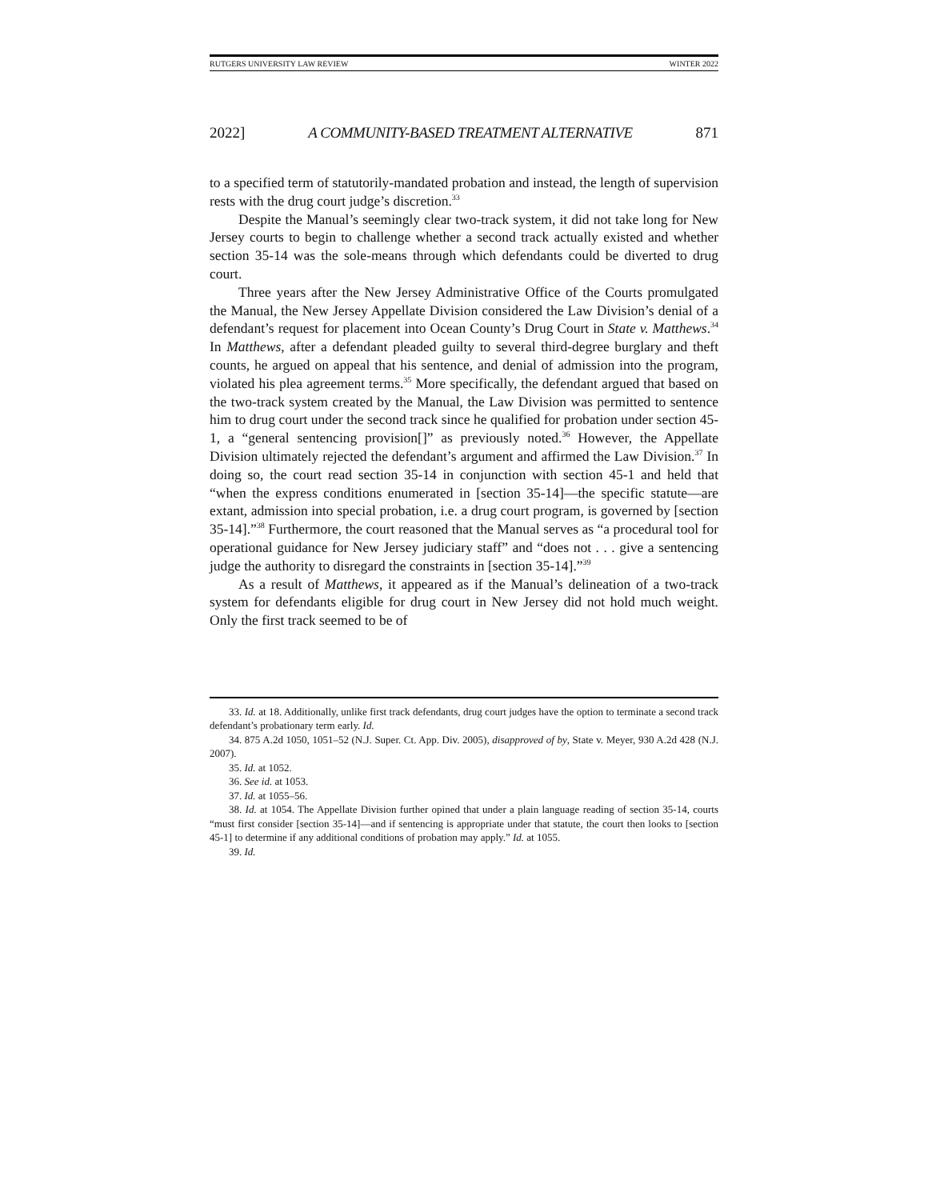RUTGERS UNIVERSITY LAW REVIEW WINTER 2022
2022] A COMMUNITY-BASED TREATMENT ALTERNATIVE 871
to a specified term of statutorily-mandated probation and instead, the length of supervision rests with the drug court judge’s discretion.<sup>33</sup>
Despite the Manual’s seemingly clear two-track system, it did not take long for New Jersey courts to begin to challenge whether a second track actually existed and whether section 35-14 was the sole-means through which defendants could be diverted to drug court.
Three years after the New Jersey Administrative Office of the Courts promulgated the Manual, the New Jersey Appellate Division considered the Law Division’s denial of a defendant’s request for placement into Ocean County’s Drug Court in State v. Matthews.<sup>34</sup> In Matthews, after a defendant pleaded guilty to several third-degree burglary and theft counts, he argued on appeal that his sentence, and denial of admission into the program, violated his plea agreement terms.<sup>35</sup> More specifically, the defendant argued that based on the two-track system created by the Manual, the Law Division was permitted to sentence him to drug court under the second track since he qualified for probation under section 45-1, a “general sentencing provision[]” as previously noted.<sup>36</sup> However, the Appellate Division ultimately rejected the defendant’s argument and affirmed the Law Division.<sup>37</sup> In doing so, the court read section 35-14 in conjunction with section 45-1 and held that “when the express conditions enumerated in [section 35-14]—the specific statute—are extant, admission into special probation, i.e. a drug court program, is governed by [section 35-14].”<sup>38</sup> Furthermore, the court reasoned that the Manual serves as “a procedural tool for operational guidance for New Jersey judiciary staff” and “does not . . . give a sentencing judge the authority to disregard the constraints in [section 35-14].”<sup>39</sup>
As a result of Matthews, it appeared as if the Manual’s delineation of a two-track system for defendants eligible for drug court in New Jersey did not hold much weight. Only the first track seemed to be of
33. Id. at 18. Additionally, unlike first track defendants, drug court judges have the option to terminate a second track defendant’s probationary term early. Id.
34. 875 A.2d 1050, 1051–52 (N.J. Super. Ct. App. Div. 2005), disapproved of by, State v. Meyer, 930 A.2d 428 (N.J. 2007).
35. Id. at 1052.
36. See id. at 1053.
37. Id. at 1055–56.
38. Id. at 1054. The Appellate Division further opined that under a plain language reading of section 35-14, courts “must first consider [section 35-14]—and if sentencing is appropriate under that statute, the court then looks to [section 45-1] to determine if any additional conditions of probation may apply.” Id. at 1055.
39. Id.